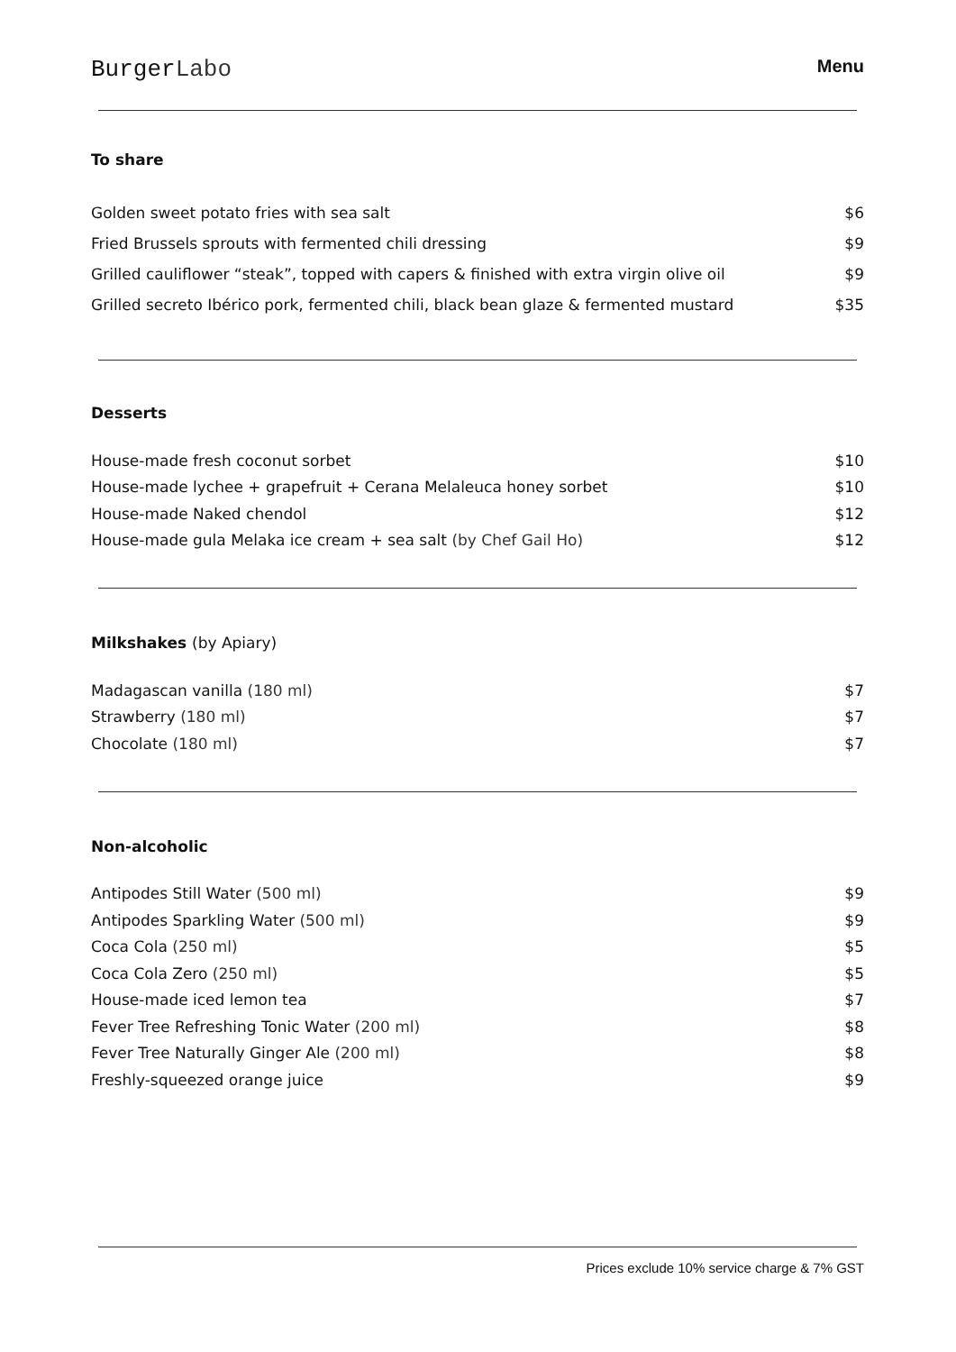BurgerLabo
Menu
To share
| Golden sweet potato fries with sea salt | $6 |
| Fried Brussels sprouts with fermented chili dressing | $9 |
| Grilled cauliflower “steak”, topped with capers & finished with extra virgin olive oil | $9 |
| Grilled secreto Ibérico pork, fermented chili, black bean glaze & fermented mustard | $35 |
Desserts
| House-made fresh coconut sorbet | $10 |
| House-made lychee + grapefruit + Cerana Melaleuca honey sorbet | $10 |
| House-made Naked chendol | $12 |
| House-made gula Melaka ice cream + sea salt (by Chef Gail Ho) | $12 |
Milkshakes (by Apiary)
| Madagascan vanilla (180 ml) | $7 |
| Strawberry (180 ml) | $7 |
| Chocolate (180 ml) | $7 |
Non-alcoholic
| Antipodes Still Water (500 ml) | $9 |
| Antipodes Sparkling Water (500 ml) | $9 |
| Coca Cola (250 ml) | $5 |
| Coca Cola Zero (250 ml) | $5 |
| House-made iced lemon tea | $7 |
| Fever Tree Refreshing Tonic Water (200 ml) | $8 |
| Fever Tree Naturally Ginger Ale (200 ml) | $8 |
| Freshly-squeezed orange juice | $9 |
Prices exclude 10% service charge & 7% GST